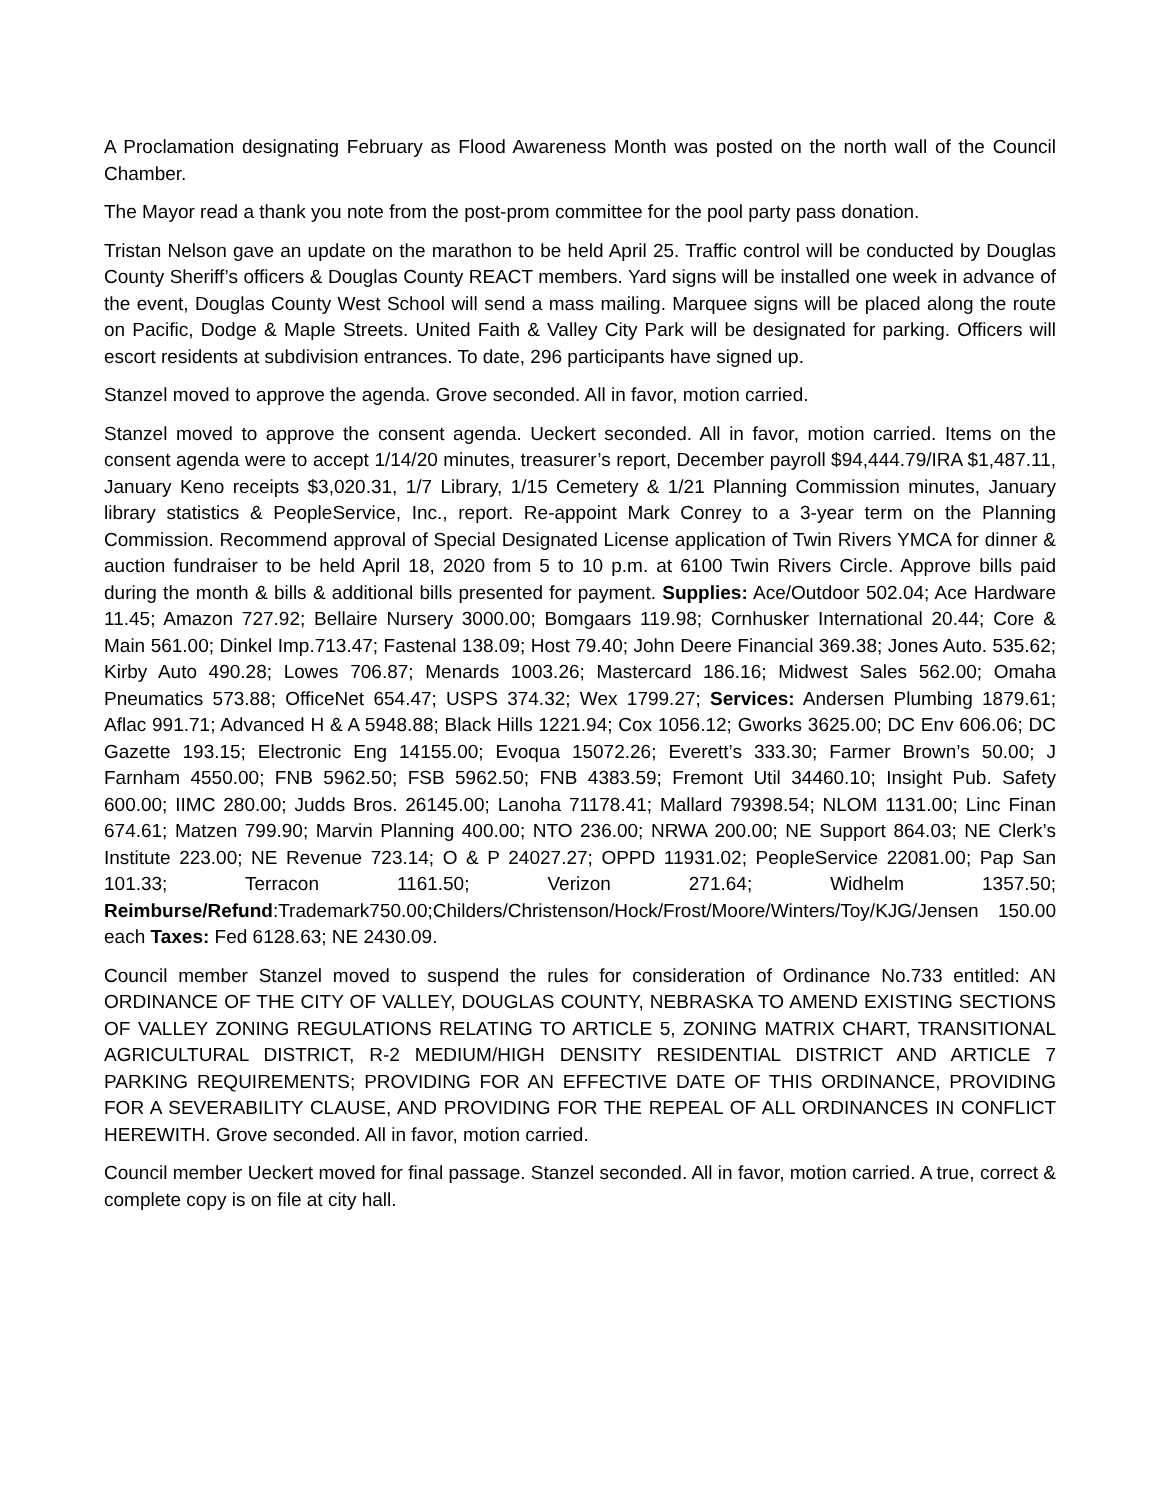A Proclamation designating February as Flood Awareness Month was posted on the north wall of the Council Chamber.
The Mayor read a thank you note from the post-prom committee for the pool party pass donation.
Tristan Nelson gave an update on the marathon to be held April 25. Traffic control will be conducted by Douglas County Sheriff’s officers & Douglas County REACT members. Yard signs will be installed one week in advance of the event, Douglas County West School will send a mass mailing. Marquee signs will be placed along the route on Pacific, Dodge & Maple Streets. United Faith & Valley City Park will be designated for parking. Officers will escort residents at subdivision entrances. To date, 296 participants have signed up.
Stanzel moved to approve the agenda. Grove seconded. All in favor, motion carried.
Stanzel moved to approve the consent agenda. Ueckert seconded. All in favor, motion carried. Items on the consent agenda were to accept 1/14/20 minutes, treasurer’s report, December payroll $94,444.79/IRA $1,487.11, January Keno receipts $3,020.31, 1/7 Library, 1/15 Cemetery & 1/21 Planning Commission minutes, January library statistics & PeopleService, Inc., report. Re-appoint Mark Conrey to a 3-year term on the Planning Commission. Recommend approval of Special Designated License application of Twin Rivers YMCA for dinner & auction fundraiser to be held April 18, 2020 from 5 to 10 p.m. at 6100 Twin Rivers Circle. Approve bills paid during the month & bills & additional bills presented for payment. Supplies: Ace/Outdoor 502.04; Ace Hardware 11.45; Amazon 727.92; Bellaire Nursery 3000.00; Bomgaars 119.98; Cornhusker International 20.44; Core & Main 561.00; Dinkel Imp.713.47; Fastenal 138.09; Host 79.40; John Deere Financial 369.38; Jones Auto. 535.62; Kirby Auto 490.28; Lowes 706.87; Menards 1003.26; Mastercard 186.16; Midwest Sales 562.00; Omaha Pneumatics 573.88; OfficeNet 654.47; USPS 374.32; Wex 1799.27; Services: Andersen Plumbing 1879.61; Aflac 991.71; Advanced H & A 5948.88; Black Hills 1221.94; Cox 1056.12; Gworks 3625.00; DC Env 606.06; DC Gazette 193.15; Electronic Eng 14155.00; Evoqua 15072.26; Everett’s 333.30; Farmer Brown’s 50.00; J Farnham 4550.00; FNB 5962.50; FSB 5962.50; FNB 4383.59; Fremont Util 34460.10; Insight Pub. Safety 600.00; IIMC 280.00; Judds Bros. 26145.00; Lanoha 71178.41; Mallard 79398.54; NLOM 1131.00; Linc Finan 674.61; Matzen 799.90; Marvin Planning 400.00; NTO 236.00; NRWA 200.00; NE Support 864.03; NE Clerk’s Institute 223.00; NE Revenue 723.14; O & P 24027.27; OPPD 11931.02; PeopleService 22081.00; Pap San 101.33; Terracon 1161.50; Verizon 271.64; Widhelm 1357.50; Reimburse/Refund:Trademark750.00;Childers/Christenson/Hock/Frost/Moore/Winters/Toy/KJG/Jensen 150.00 each Taxes: Fed 6128.63; NE 2430.09.
Council member Stanzel moved to suspend the rules for consideration of Ordinance No.733 entitled: AN ORDINANCE OF THE CITY OF VALLEY, DOUGLAS COUNTY, NEBRASKA TO AMEND EXISTING SECTIONS OF VALLEY ZONING REGULATIONS RELATING TO ARTICLE 5, ZONING MATRIX CHART, TRANSITIONAL AGRICULTURAL DISTRICT, R-2 MEDIUM/HIGH DENSITY RESIDENTIAL DISTRICT AND ARTICLE 7 PARKING REQUIREMENTS; PROVIDING FOR AN EFFECTIVE DATE OF THIS ORDINANCE, PROVIDING FOR A SEVERABILITY CLAUSE, AND PROVIDING FOR THE REPEAL OF ALL ORDINANCES IN CONFLICT HEREWITH. Grove seconded. All in favor, motion carried.
Council member Ueckert moved for final passage. Stanzel seconded. All in favor, motion carried. A true, correct & complete copy is on file at city hall.